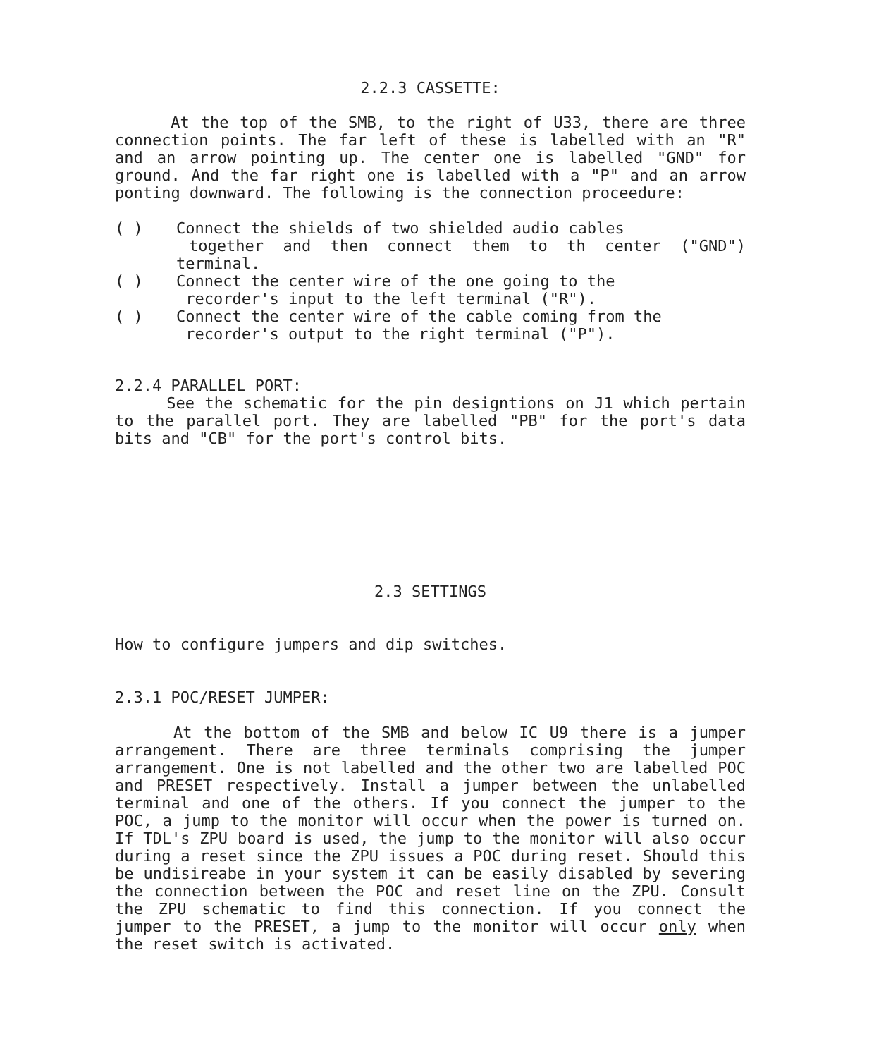2.2.3 CASSETTE:
At the top of the SMB, to the right of U33, there are three connection points. The far left of these is labelled with an "R" and an arrow pointing up. The center one is labelled "GND" for ground. And the far right one is labelled with a "P" and an arrow ponting downward. The following is the connection proceedure:
( ) Connect the shields of two shielded audio cables
together and then connect them to th center ("GND") terminal.
( ) Connect the center wire of the one going to the
recorder's input to the left terminal ("R").
( ) Connect the center wire of the cable coming from the
recorder's output to the right terminal ("P").
2.2.4 PARALLEL PORT:
See the schematic for the pin designtions on J1 which pertain to the parallel port. They are labelled "PB" for the port's data bits and "CB" for the port's control bits.
2.3 SETTINGS
How to configure jumpers and dip switches.
2.3.1 POC/RESET JUMPER:
At the bottom of the SMB and below IC U9 there is a jumper arrangement. There are three terminals comprising the jumper arrangement. One is not labelled and the other two are labelled POC and PRESET respectively. Install a jumper between the unlabelled terminal and one of the others. If you connect the jumper to the POC, a jump to the monitor will occur when the power is turned on. If TDL's ZPU board is used, the jump to the monitor will also occur during a reset since the ZPU issues a POC during reset. Should this be undisireabe in your system it can be easily disabled by severing the connection between the POC and reset line on the ZPU. Consult the ZPU schematic to find this connection. If you connect the jumper to the PRESET, a jump to the monitor will occur only when the reset switch is activated.